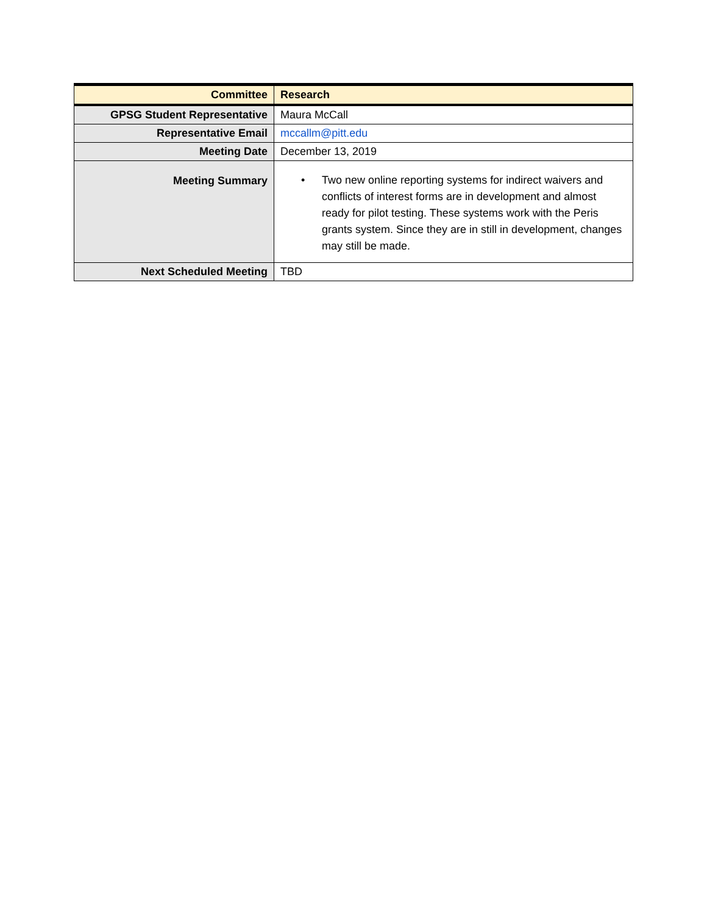| Committee | Research |
| GPSG Student Representative | Maura McCall |
| Representative Email | mccallm@pitt.edu |
| Meeting Date | December 13, 2019 |
| Meeting Summary | • Two new online reporting systems for indirect waivers and conflicts of interest forms are in development and almost ready for pilot testing. These systems work with the Peris grants system. Since they are in still in development, changes may still be made. |
| Next Scheduled Meeting | TBD |